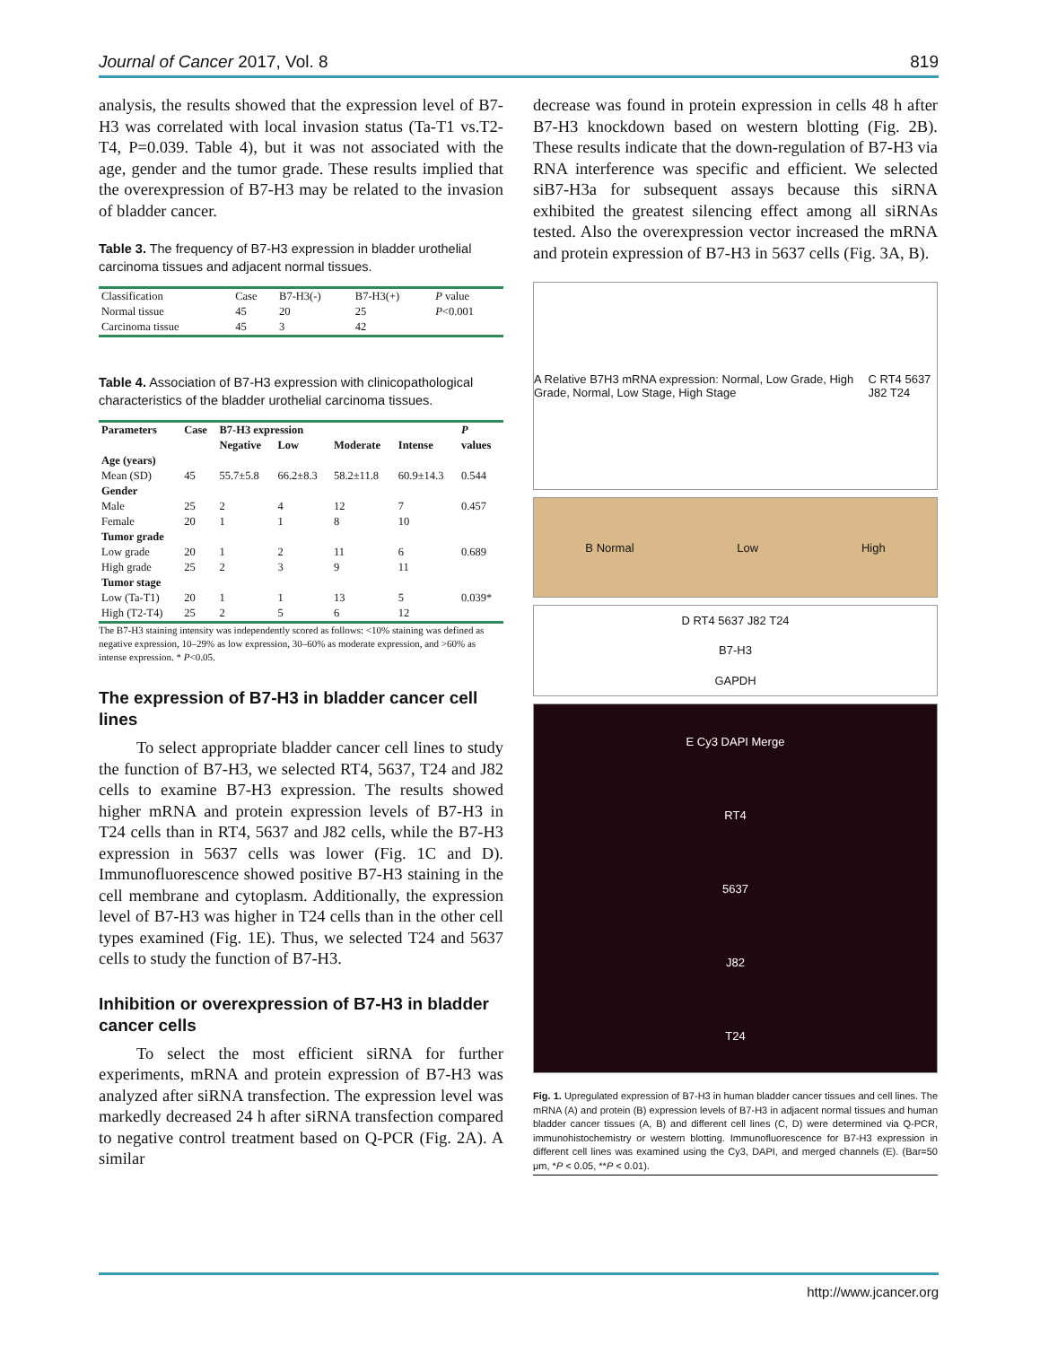Journal of Cancer 2017, Vol. 8 819
analysis, the results showed that the expression level of B7-H3 was correlated with local invasion status (Ta-T1 vs.T2-T4, P=0.039. Table 4), but it was not associated with the age, gender and the tumor grade. These results implied that the overexpression of B7-H3 may be related to the invasion of bladder cancer.
Table 3. The frequency of B7-H3 expression in bladder urothelial carcinoma tissues and adjacent normal tissues.
| Classification | Case | B7-H3(-) | B7-H3(+) | P value |
| Normal tissue | 45 | 20 | 25 | P <0.001 |
| Carcinoma tissue | 45 | 3 | 42 | |
Table 4. Association of B7-H3 expression with clinicopathological characteristics of the bladder urothelial carcinoma tissues.
| Parameters | Case | B7-H3 expression | | | | P |
| --- | --- | --- | --- | --- | --- | --- |
| | | Negative | Low | Moderate | Intense | values |
| Age (years) | | | | | | |
| Mean (SD) | 45 | 55.7±5.8 | 66.2±8.3 | 58.2±11.8 | 60.9±14.3 | 0.544 |
| Gender | | | | | | |
| Male | 25 | 2 | 4 | 12 | 7 | 0.457 |
| Female | 20 | 1 | 1 | 8 | 10 | |
| Tumor grade | | | | | | |
| Low grade | 20 | 1 | 2 | 11 | 6 | 0.689 |
| High grade | 25 | 2 | 3 | 9 | 11 | |
| Tumor stage | | | | | | |
| Low (Ta-T1) | 20 | 1 | 1 | 13 | 5 | 0.039* |
| High (T2-T4) | 25 | 2 | 5 | 6 | 12 | |
The B7-H3 staining intensity was independently scored as follows: <10% staining was defined as negative expression, 10–29% as low expression, 30–60% as moderate expression, and >60% as intense expression. * P<0.05.
The expression of B7-H3 in bladder cancer cell lines
To select appropriate bladder cancer cell lines to study the function of B7-H3, we selected RT4, 5637, T24 and J82 cells to examine B7-H3 expression. The results showed higher mRNA and protein expression levels of B7-H3 in T24 cells than in RT4, 5637 and J82 cells, while the B7-H3 expression in 5637 cells was lower (Fig. 1C and D). Immunofluorescence showed positive B7-H3 staining in the cell membrane and cytoplasm. Additionally, the expression level of B7-H3 was higher in T24 cells than in the other cell types examined (Fig. 1E). Thus, we selected T24 and 5637 cells to study the function of B7-H3.
Inhibition or overexpression of B7-H3 in bladder cancer cells
To select the most efficient siRNA for further experiments, mRNA and protein expression of B7-H3 was analyzed after siRNA transfection. The expression level was markedly decreased 24 h after siRNA transfection compared to negative control treatment based on Q-PCR (Fig. 2A). A similar
decrease was found in protein expression in cells 48 h after B7-H3 knockdown based on western blotting (Fig. 2B). These results indicate that the down-regulation of B7-H3 via RNA interference was specific and efficient. We selected siB7-H3a for subsequent assays because this siRNA exhibited the greatest silencing effect among all siRNAs tested. Also the overexpression vector increased the mRNA and protein expression of B7-H3 in 5637 cells (Fig. 3A, B).
A Relative B7H3 mRNA expression: Normal, Low Grade, High Grade, Normal, Low Stage, High Stage C RT4 5637 J82 T24
B Normal Low High
D RT4 5637 J82 T24
B7-H3
GAPDH
E Cy3 DAPI Merge
RT4
5637
J82
T24
Fig. 1. Upregulated expression of B7-H3 in human bladder cancer tissues and cell lines. The mRNA (A) and protein (B) expression levels of B7-H3 in adjacent normal tissues and human bladder cancer tissues (A, B) and different cell lines (C, D) were determined via Q-PCR, immunohistochemistry or western blotting. Immunofluorescence for B7-H3 expression in different cell lines was examined using the Cy3, DAPI, and merged channels (E). (Bar=50 μm, *P < 0.05, **P < 0.01).
http://www.jcancer.org